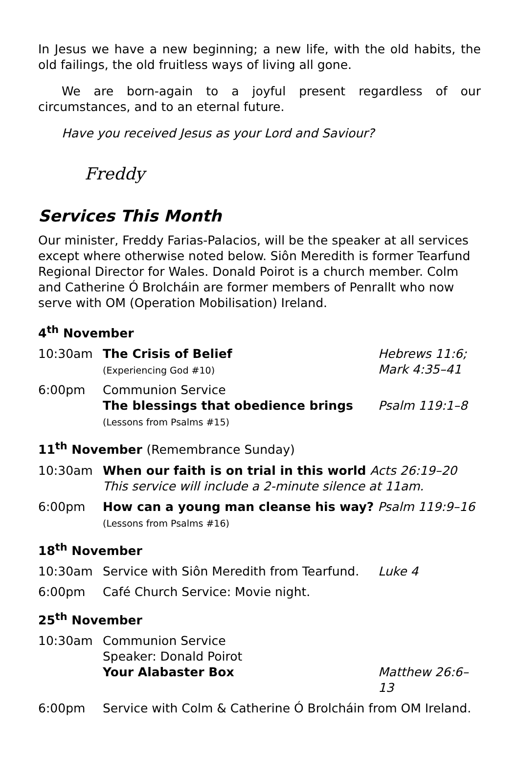In Jesus we have a new beginning; a new life, with the old habits, the old failings, the old fruitless ways of living all gone.
We are born-again to a joyful present regardless of our circumstances, and to an eternal future.
Have you received Jesus as your Lord and Saviour?
Freddy
Services This Month
Our minister, Freddy Farias-Palacios, will be the speaker at all services except where otherwise noted below. Siôn Meredith is former Tearfund Regional Director for Wales. Donald Poirot is a church member. Colm and Catherine Ó Brolcháin are former members of Penrallt who now serve with OM (Operation Mobilisation) Ireland.
4<sup>th</sup> November
10:30am The Crisis of Belief
(Experiencing God #10)
Hebrews 11:6;
Mark 4:35–41
6:00pm Communion Service
The blessings that obedience brings
(Lessons from Psalms #15)
Psalm 119:1–8
11<sup>th</sup> November (Remembrance Sunday)
10:30am When our faith is on trial in this world Acts 26:19–20
This service will include a 2-minute silence at 11am.
6:00pm How can a young man cleanse his way? Psalm 119:9–16
(Lessons from Psalms #16)
18<sup>th</sup> November
10:30am Service with Siôn Meredith from Tearfund.
Luke 4
6:00pm Café Church Service: Movie night.
25<sup>th</sup> November
10:30am Communion Service
Speaker: Donald Poirot
Your Alabaster Box
Matthew 26:6–13
6:00pm Service with Colm & Catherine Ó Brolcháin from OM Ireland.